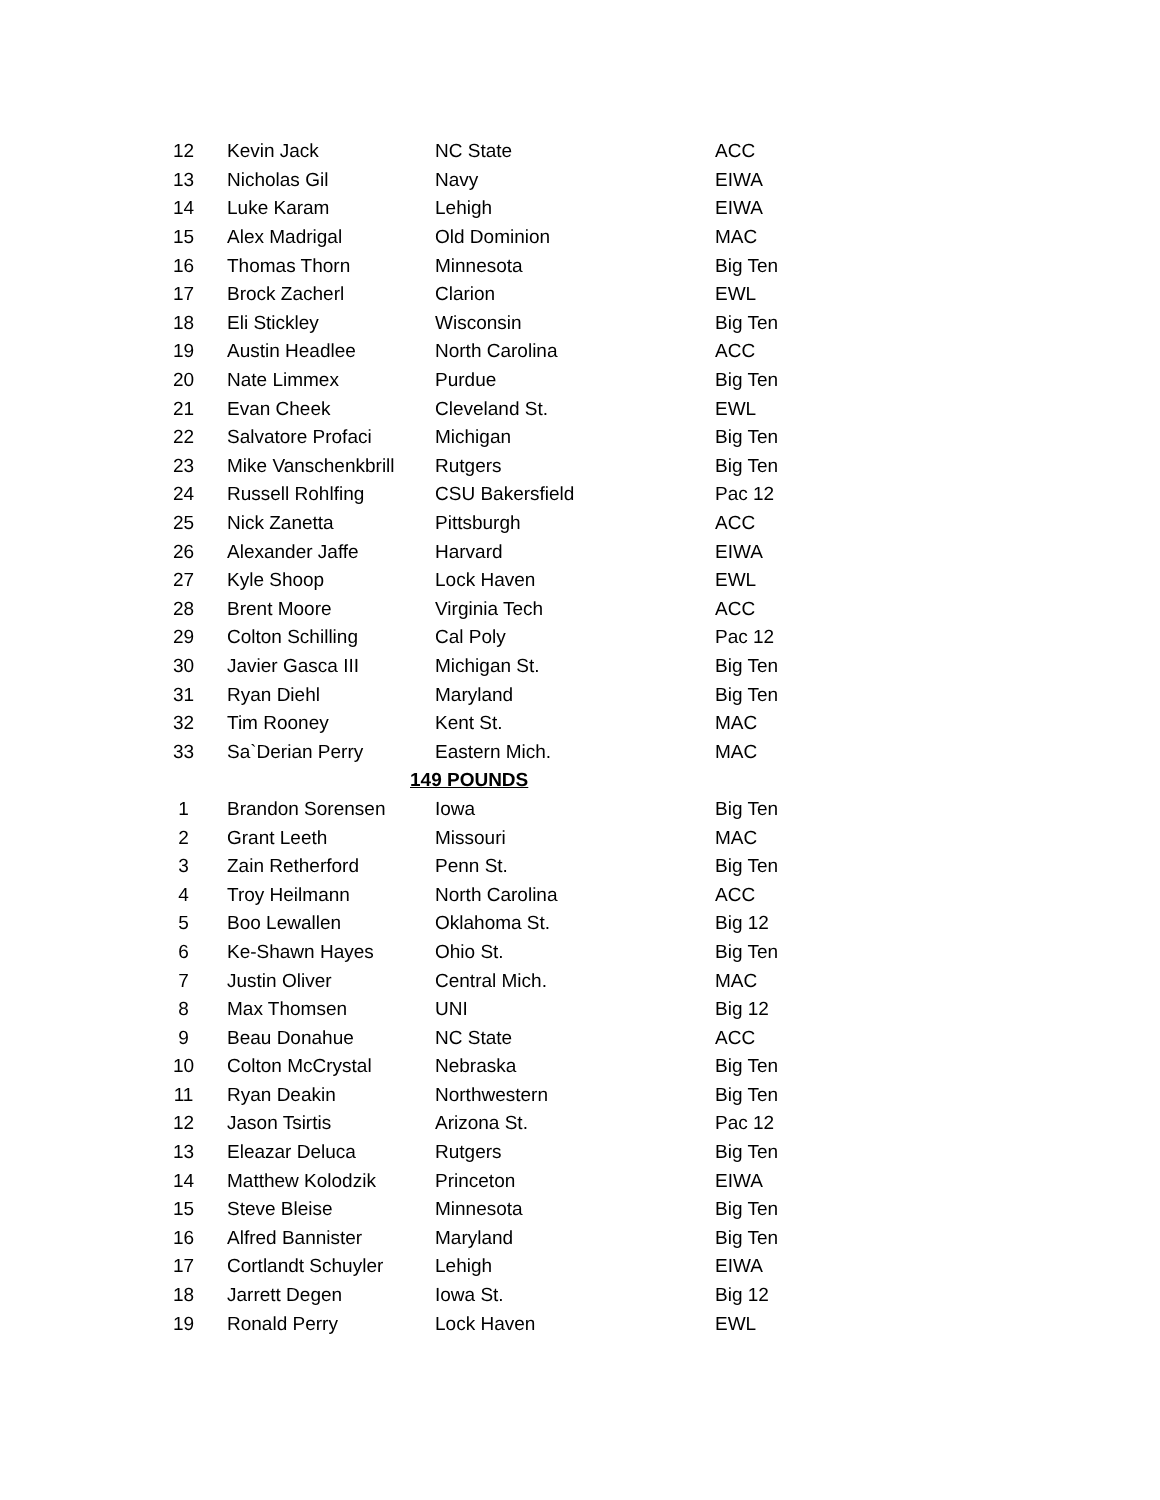| 12 | Kevin Jack | NC State | ACC |
| 13 | Nicholas Gil | Navy | EIWA |
| 14 | Luke Karam | Lehigh | EIWA |
| 15 | Alex Madrigal | Old Dominion | MAC |
| 16 | Thomas Thorn | Minnesota | Big Ten |
| 17 | Brock Zacherl | Clarion | EWL |
| 18 | Eli Stickley | Wisconsin | Big Ten |
| 19 | Austin Headlee | North Carolina | ACC |
| 20 | Nate Limmex | Purdue | Big Ten |
| 21 | Evan Cheek | Cleveland St. | EWL |
| 22 | Salvatore Profaci | Michigan | Big Ten |
| 23 | Mike Vanschenkbrill | Rutgers | Big Ten |
| 24 | Russell Rohlfing | CSU Bakersfield | Pac 12 |
| 25 | Nick Zanetta | Pittsburgh | ACC |
| 26 | Alexander Jaffe | Harvard | EIWA |
| 27 | Kyle Shoop | Lock Haven | EWL |
| 28 | Brent Moore | Virginia Tech | ACC |
| 29 | Colton Schilling | Cal Poly | Pac 12 |
| 30 | Javier Gasca III | Michigan St. | Big Ten |
| 31 | Ryan Diehl | Maryland | Big Ten |
| 32 | Tim Rooney | Kent St. | MAC |
| 33 | Sa`Derian Perry | Eastern Mich. | MAC |
| | | 149 POUNDS | |
| 1 | Brandon Sorensen | Iowa | Big Ten |
| 2 | Grant Leeth | Missouri | MAC |
| 3 | Zain Retherford | Penn St. | Big Ten |
| 4 | Troy Heilmann | North Carolina | ACC |
| 5 | Boo Lewallen | Oklahoma St. | Big 12 |
| 6 | Ke-Shawn Hayes | Ohio St. | Big Ten |
| 7 | Justin Oliver | Central Mich. | MAC |
| 8 | Max Thomsen | UNI | Big 12 |
| 9 | Beau Donahue | NC State | ACC |
| 10 | Colton McCrystal | Nebraska | Big Ten |
| 11 | Ryan Deakin | Northwestern | Big Ten |
| 12 | Jason Tsirtis | Arizona St. | Pac 12 |
| 13 | Eleazar Deluca | Rutgers | Big Ten |
| 14 | Matthew Kolodzik | Princeton | EIWA |
| 15 | Steve Bleise | Minnesota | Big Ten |
| 16 | Alfred Bannister | Maryland | Big Ten |
| 17 | Cortlandt Schuyler | Lehigh | EIWA |
| 18 | Jarrett Degen | Iowa St. | Big 12 |
| 19 | Ronald Perry | Lock Haven | EWL |